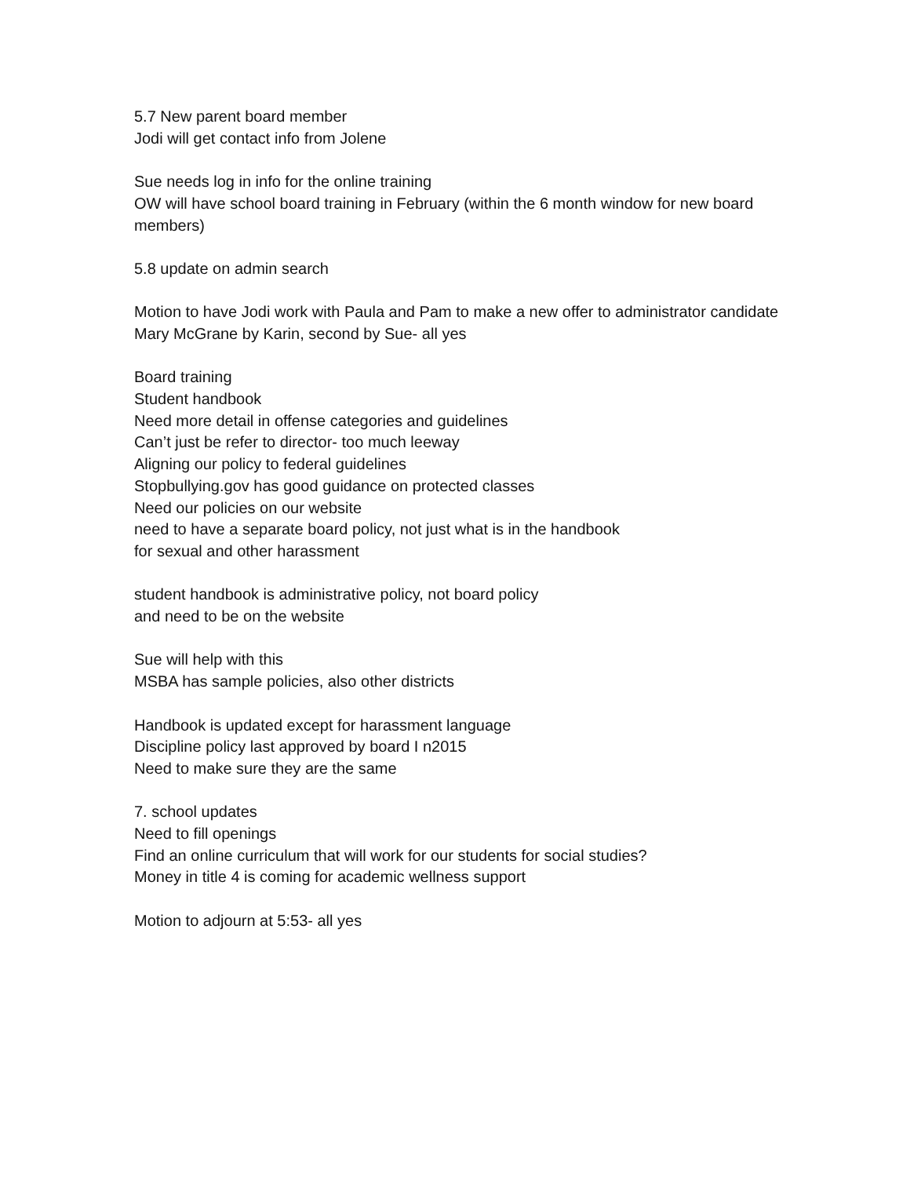5.7 New parent board member
Jodi will get contact info from Jolene
Sue needs log in info for the online training
OW will have school board training in February (within the 6 month window for new board members)
5.8 update on admin search
Motion to have Jodi work with Paula and Pam to make a new offer to administrator candidate Mary McGrane by Karin, second by Sue- all yes
Board training
Student handbook
Need more detail in offense categories and guidelines
Can’t just be refer to director- too much leeway
Aligning our policy to federal guidelines
Stopbullying.gov has good guidance on protected classes
Need our policies on our website
need to have a separate board policy, not just what is in the handbook
for sexual and other harassment
student handbook is administrative policy, not board policy
and need to be on the website
Sue will help with this
MSBA has sample policies, also other districts
Handbook is updated except for harassment language
Discipline policy last approved by board I n2015
Need to make sure they are the same
7. school updates
Need to fill openings
Find an online curriculum that will work for our students for social studies?
Money in title 4 is coming for academic wellness support
Motion to adjourn at 5:53- all yes